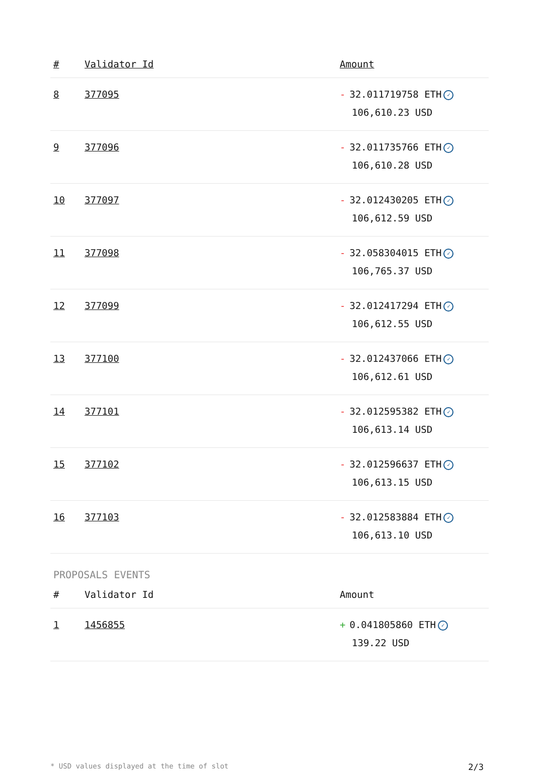| # | Validator Id | Amount |
| --- | --- | --- |
| 8 | 377095 | - 32.011719758 ETH ✓ 106,610.23 USD |
| 9 | 377096 | - 32.011735766 ETH ✓ 106,610.28 USD |
| 10 | 377097 | - 32.012430205 ETH ✓ 106,612.59 USD |
| 11 | 377098 | - 32.058304015 ETH ✓ 106,765.37 USD |
| 12 | 377099 | - 32.012417294 ETH ✓ 106,612.55 USD |
| 13 | 377100 | - 32.012437066 ETH ✓ 106,612.61 USD |
| 14 | 377101 | - 32.012595382 ETH ✓ 106,613.14 USD |
| 15 | 377102 | - 32.012596637 ETH ✓ 106,613.15 USD |
| 16 | 377103 | - 32.012583884 ETH ✓ 106,613.10 USD |
PROPOSALS EVENTS
| # | Validator Id | Amount |
| --- | --- | --- |
| 1 | 1456855 | + 0.041805860 ETH ✓ 139.22 USD |
* USD values displayed at the time of slot 2/3